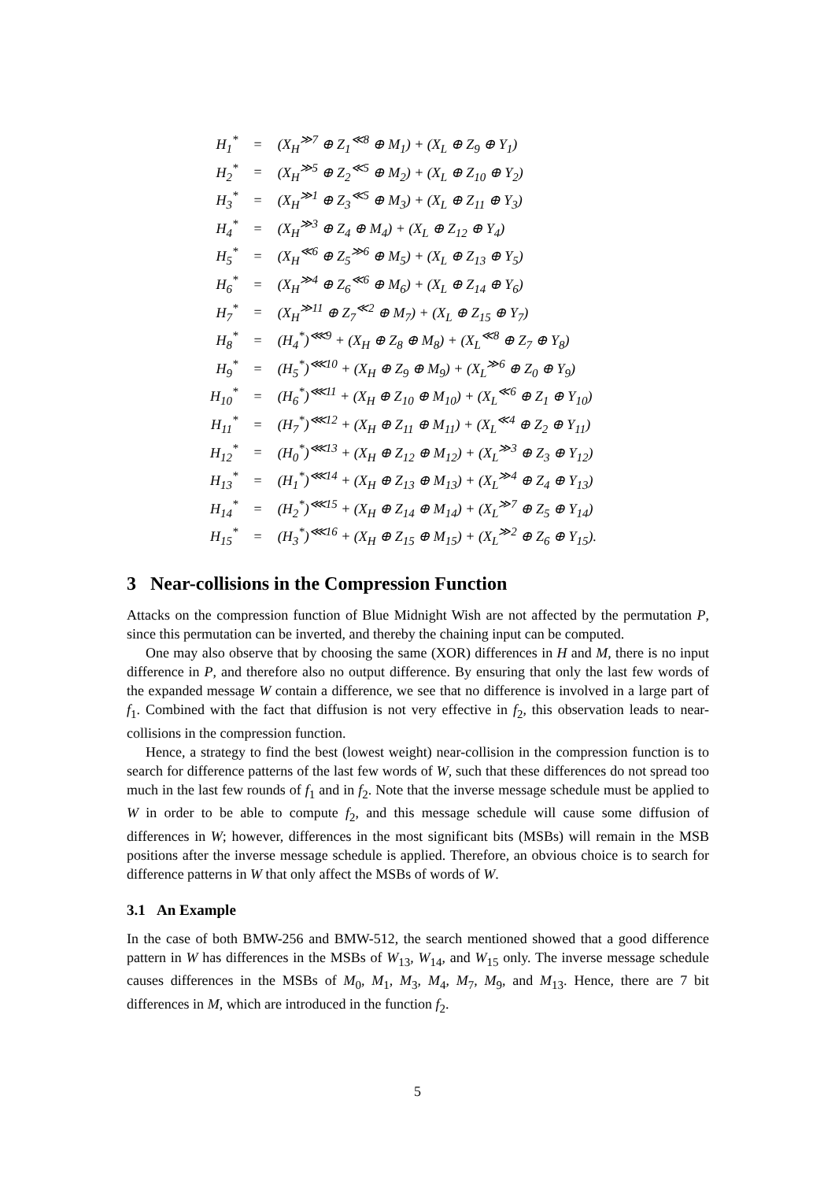| H<sub>1</sub><sup>*</sup> | = | (X<sub>H</sub><sup>≫7</sup> ⊕ Z<sub>1</sub><sup>≪8</sup> ⊕ M<sub>1</sub>) + (X<sub>L</sub> ⊕ Z<sub>9</sub> ⊕ Y<sub>1</sub>) |
| H<sub>2</sub><sup>*</sup> | = | (X<sub>H</sub><sup>≫5</sup> ⊕ Z<sub>2</sub><sup>≪5</sup> ⊕ M<sub>2</sub>) + (X<sub>L</sub> ⊕ Z<sub>10</sub> ⊕ Y<sub>2</sub>) |
| H<sub>3</sub><sup>*</sup> | = | (X<sub>H</sub><sup>≫1</sup> ⊕ Z<sub>3</sub><sup>≪5</sup> ⊕ M<sub>3</sub>) + (X<sub>L</sub> ⊕ Z<sub>11</sub> ⊕ Y<sub>3</sub>) |
| H<sub>4</sub><sup>*</sup> | = | (X<sub>H</sub><sup>≫3</sup> ⊕ Z<sub>4</sub> ⊕ M<sub>4</sub>) + (X<sub>L</sub> ⊕ Z<sub>12</sub> ⊕ Y<sub>4</sub>) |
| H<sub>5</sub><sup>*</sup> | = | (X<sub>H</sub><sup>≪6</sup> ⊕ Z<sub>5</sub><sup>≫6</sup> ⊕ M<sub>5</sub>) + (X<sub>L</sub> ⊕ Z<sub>13</sub> ⊕ Y<sub>5</sub>) |
| H<sub>6</sub><sup>*</sup> | = | (X<sub>H</sub><sup>≫4</sup> ⊕ Z<sub>6</sub><sup>≪6</sup> ⊕ M<sub>6</sub>) + (X<sub>L</sub> ⊕ Z<sub>14</sub> ⊕ Y<sub>6</sub>) |
| H<sub>7</sub><sup>*</sup> | = | (X<sub>H</sub><sup>≫11</sup> ⊕ Z<sub>7</sub><sup>≪2</sup> ⊕ M<sub>7</sub>) + (X<sub>L</sub> ⊕ Z<sub>15</sub> ⊕ Y<sub>7</sub>) |
| H<sub>8</sub><sup>*</sup> | = | (H<sub>4</sub><sup>*</sup>)<sup>⋘9</sup> + (X<sub>H</sub> ⊕ Z<sub>8</sub> ⊕ M<sub>8</sub>) + (X<sub>L</sub><sup>≪8</sup> ⊕ Z<sub>7</sub> ⊕ Y<sub>8</sub>) |
| H<sub>9</sub><sup>*</sup> | = | (H<sub>5</sub><sup>*</sup>)<sup>⋘10</sup> + (X<sub>H</sub> ⊕ Z<sub>9</sub> ⊕ M<sub>9</sub>) + (X<sub>L</sub><sup>≫6</sup> ⊕ Z<sub>0</sub> ⊕ Y<sub>9</sub>) |
| H<sub>10</sub><sup>*</sup> | = | (H<sub>6</sub><sup>*</sup>)<sup>⋘11</sup> + (X<sub>H</sub> ⊕ Z<sub>10</sub> ⊕ M<sub>10</sub>) + (X<sub>L</sub><sup>≪6</sup> ⊕ Z<sub>1</sub> ⊕ Y<sub>10</sub>) |
| H<sub>11</sub><sup>*</sup> | = | (H<sub>7</sub><sup>*</sup>)<sup>⋘12</sup> + (X<sub>H</sub> ⊕ Z<sub>11</sub> ⊕ M<sub>11</sub>) + (X<sub>L</sub><sup>≪4</sup> ⊕ Z<sub>2</sub> ⊕ Y<sub>11</sub>) |
| H<sub>12</sub><sup>*</sup> | = | (H<sub>0</sub><sup>*</sup>)<sup>⋘13</sup> + (X<sub>H</sub> ⊕ Z<sub>12</sub> ⊕ M<sub>12</sub>) + (X<sub>L</sub><sup>≫3</sup> ⊕ Z<sub>3</sub> ⊕ Y<sub>12</sub>) |
| H<sub>13</sub><sup>*</sup> | = | (H<sub>1</sub><sup>*</sup>)<sup>⋘14</sup> + (X<sub>H</sub> ⊕ Z<sub>13</sub> ⊕ M<sub>13</sub>) + (X<sub>L</sub><sup>≫4</sup> ⊕ Z<sub>4</sub> ⊕ Y<sub>13</sub>) |
| H<sub>14</sub><sup>*</sup> | = | (H<sub>2</sub><sup>*</sup>)<sup>⋘15</sup> + (X<sub>H</sub> ⊕ Z<sub>14</sub> ⊕ M<sub>14</sub>) + (X<sub>L</sub><sup>≫7</sup> ⊕ Z<sub>5</sub> ⊕ Y<sub>14</sub>) |
| H<sub>15</sub><sup>*</sup> | = | (H<sub>3</sub><sup>*</sup>)<sup>⋘16</sup> + (X<sub>H</sub> ⊕ Z<sub>15</sub> ⊕ M<sub>15</sub>) + (X<sub>L</sub><sup>≫2</sup> ⊕ Z<sub>6</sub> ⊕ Y<sub>15</sub>). |
3 Near-collisions in the Compression Function
Attacks on the compression function of Blue Midnight Wish are not affected by the permutation P, since this permutation can be inverted, and thereby the chaining input can be computed.
One may also observe that by choosing the same (XOR) differences in H and M, there is no input difference in P, and therefore also no output difference. By ensuring that only the last few words of the expanded message W contain a difference, we see that no difference is involved in a large part of f<sub>1</sub>. Combined with the fact that diffusion is not very effective in f<sub>2</sub>, this observation leads to near-collisions in the compression function.
Hence, a strategy to find the best (lowest weight) near-collision in the compression function is to search for difference patterns of the last few words of W, such that these differences do not spread too much in the last few rounds of f<sub>1</sub> and in f<sub>2</sub>. Note that the inverse message schedule must be applied to W in order to be able to compute f<sub>2</sub>, and this message schedule will cause some diffusion of differences in W; however, differences in the most significant bits (MSBs) will remain in the MSB positions after the inverse message schedule is applied. Therefore, an obvious choice is to search for difference patterns in W that only affect the MSBs of words of W.
3.1 An Example
In the case of both BMW-256 and BMW-512, the search mentioned showed that a good difference pattern in W has differences in the MSBs of W<sub>13</sub>, W<sub>14</sub>, and W<sub>15</sub> only. The inverse message schedule causes differences in the MSBs of M<sub>0</sub>, M<sub>1</sub>, M<sub>3</sub>, M<sub>4</sub>, M<sub>7</sub>, M<sub>9</sub>, and M<sub>13</sub>. Hence, there are 7 bit differences in M, which are introduced in the function f<sub>2</sub>.
5